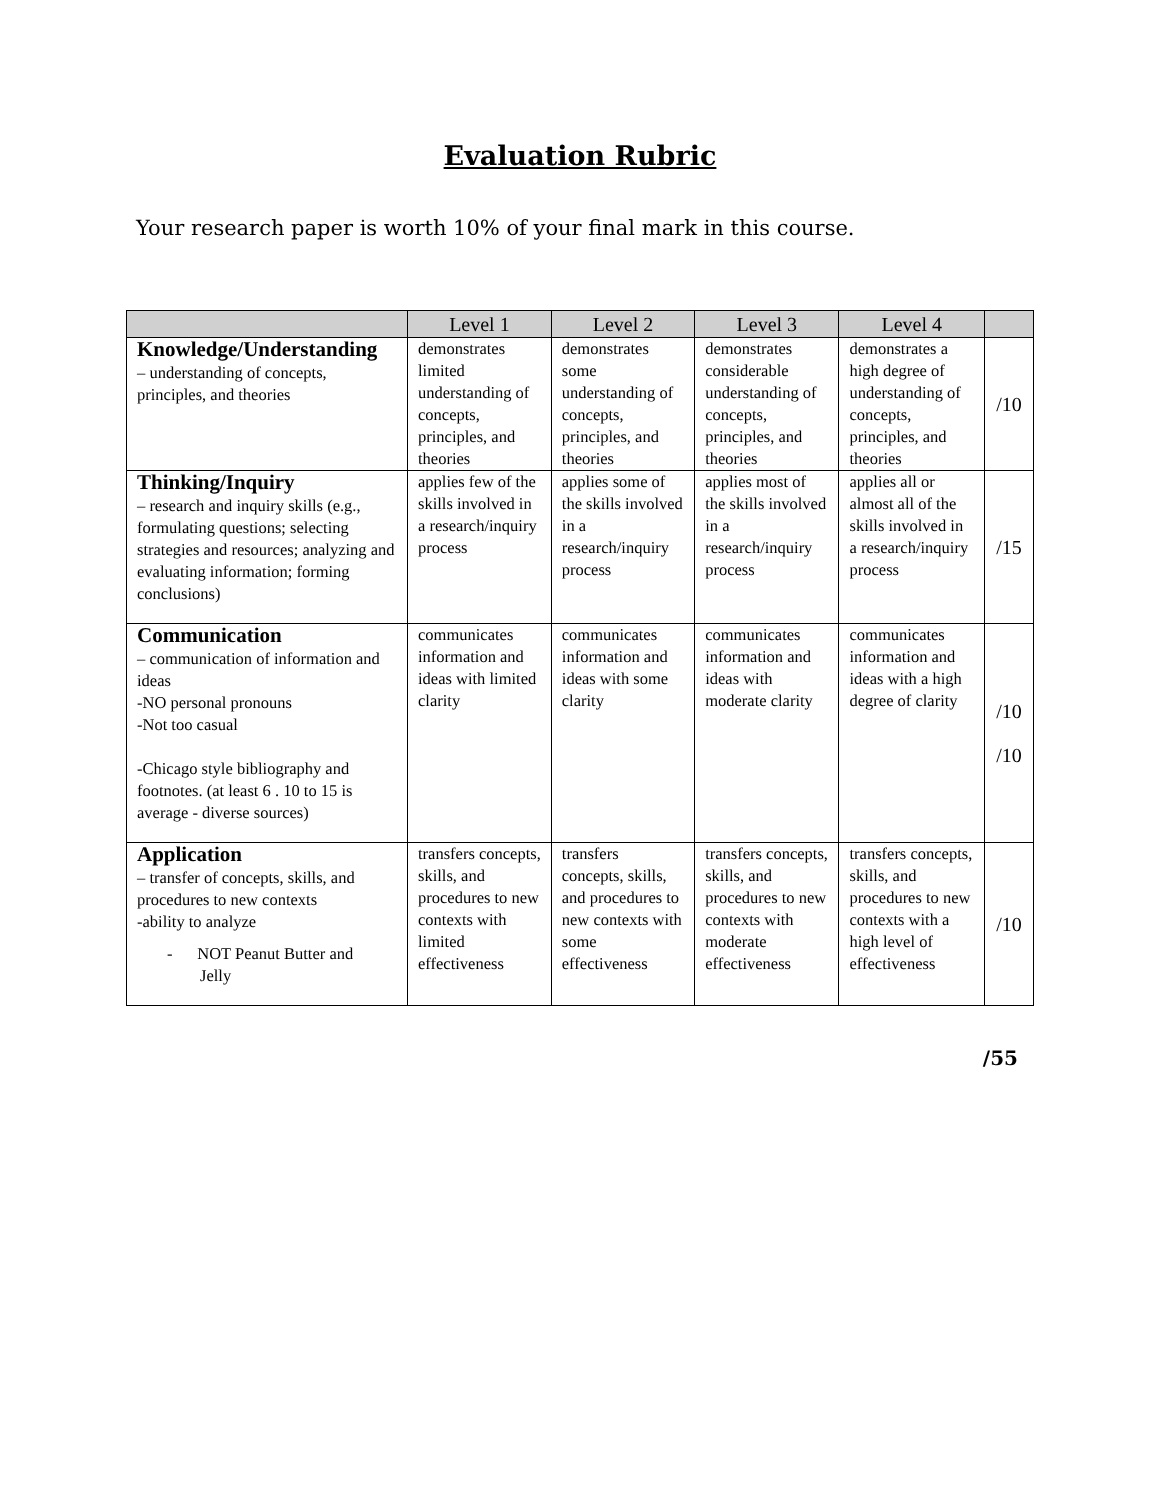Evaluation Rubric
Your research paper is worth 10% of your final mark in this course.
| | Level 1 | Level 2 | Level 3 | Level 4 | |
| --- | --- | --- | --- | --- | --- |
| Knowledge/Understanding – understanding of concepts, principles, and theories | demonstrates limited understanding of concepts, principles, and theories | demonstrates some understanding of concepts, principles, and theories | demonstrates considerable understanding of concepts, principles, and theories | demonstrates a high degree of understanding of concepts, principles, and theories | /10 |
| Thinking/Inquiry – research and inquiry skills (e.g., formulating questions; selecting strategies and resources; analyzing and evaluating information; forming conclusions) | applies few of the skills involved in a research/inquiry process | applies some of the skills involved in a research/inquiry process | applies most of the skills involved in a research/inquiry process | applies all or almost all of the skills involved in a research/inquiry process | /15 |
| Communication – communication of information and ideas -NO personal pronouns -Not too casual -Chicago style bibliography and footnotes. (at least 6 . 10 to 15 is average - diverse sources) | communicates information and ideas with limited clarity | communicates information and ideas with some clarity | communicates information and ideas with moderate clarity | communicates information and ideas with a high degree of clarity | /10 /10 |
| Application – transfer of concepts, skills, and procedures to new contexts -ability to analyze - NOT Peanut Butter and Jelly | transfers concepts, skills, and procedures to new contexts with limited effectiveness | transfers concepts, skills, and procedures to new contexts with some effectiveness | transfers concepts, skills, and procedures to new contexts with moderate effectiveness | transfers concepts, skills, and procedures to new contexts with a high level of effectiveness | /10 |
/55